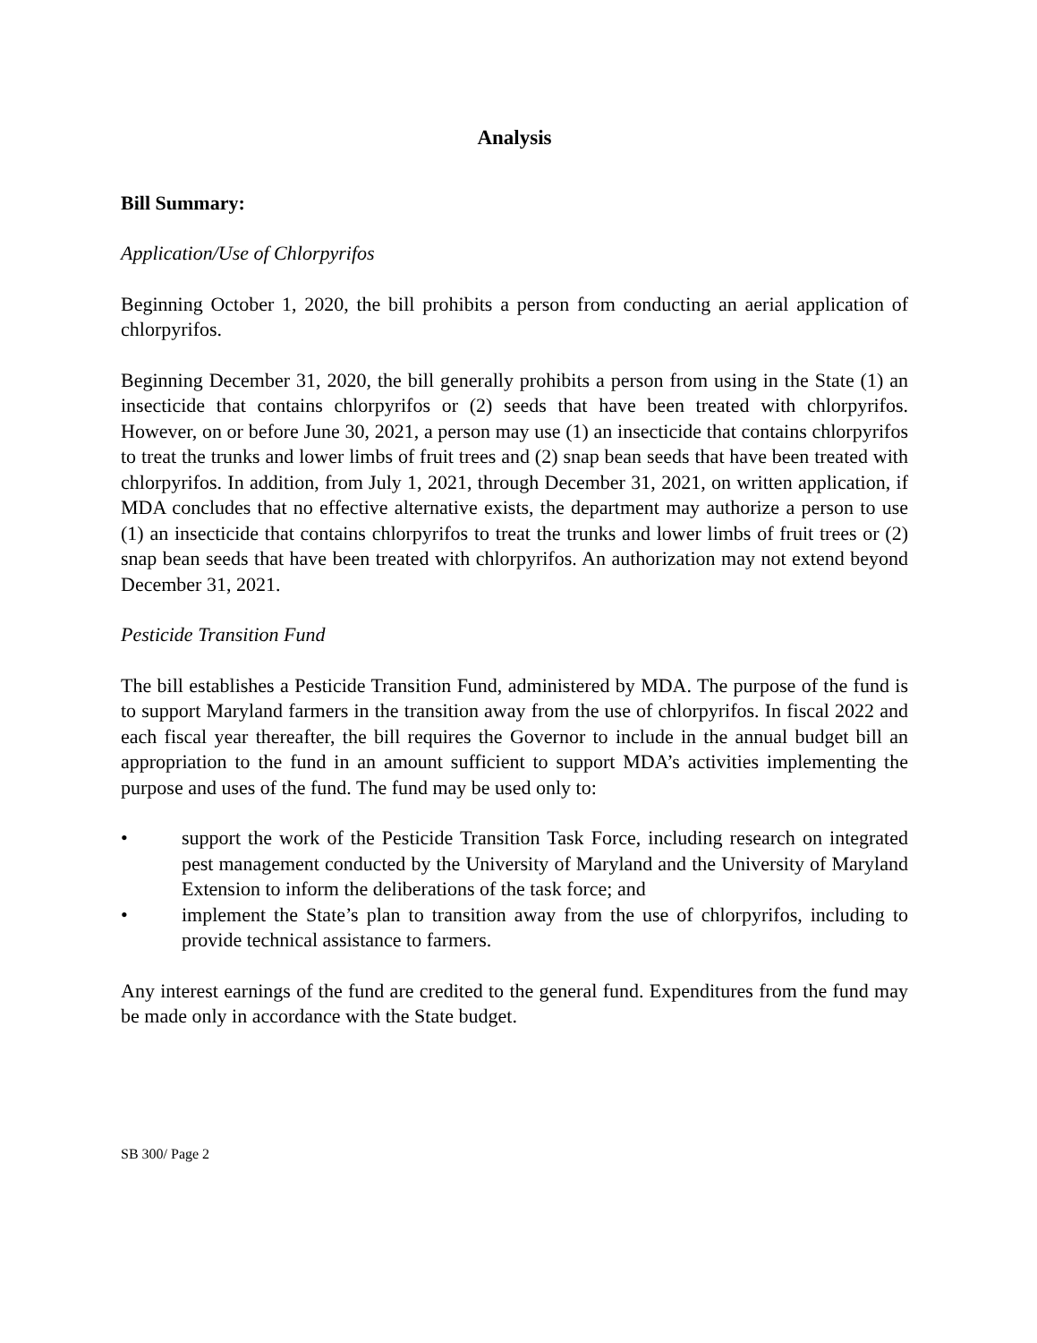Analysis
Bill Summary:
Application/Use of Chlorpyrifos
Beginning October 1, 2020, the bill prohibits a person from conducting an aerial application of chlorpyrifos.
Beginning December 31, 2020, the bill generally prohibits a person from using in the State (1) an insecticide that contains chlorpyrifos or (2) seeds that have been treated with chlorpyrifos. However, on or before June 30, 2021, a person may use (1) an insecticide that contains chlorpyrifos to treat the trunks and lower limbs of fruit trees and (2) snap bean seeds that have been treated with chlorpyrifos. In addition, from July 1, 2021, through December 31, 2021, on written application, if MDA concludes that no effective alternative exists, the department may authorize a person to use (1) an insecticide that contains chlorpyrifos to treat the trunks and lower limbs of fruit trees or (2) snap bean seeds that have been treated with chlorpyrifos. An authorization may not extend beyond December 31, 2021.
Pesticide Transition Fund
The bill establishes a Pesticide Transition Fund, administered by MDA. The purpose of the fund is to support Maryland farmers in the transition away from the use of chlorpyrifos. In fiscal 2022 and each fiscal year thereafter, the bill requires the Governor to include in the annual budget bill an appropriation to the fund in an amount sufficient to support MDA’s activities implementing the purpose and uses of the fund. The fund may be used only to:
• support the work of the Pesticide Transition Task Force, including research on integrated pest management conducted by the University of Maryland and the University of Maryland Extension to inform the deliberations of the task force; and
• implement the State’s plan to transition away from the use of chlorpyrifos, including to provide technical assistance to farmers.
Any interest earnings of the fund are credited to the general fund. Expenditures from the fund may be made only in accordance with the State budget.
SB 300/ Page 2